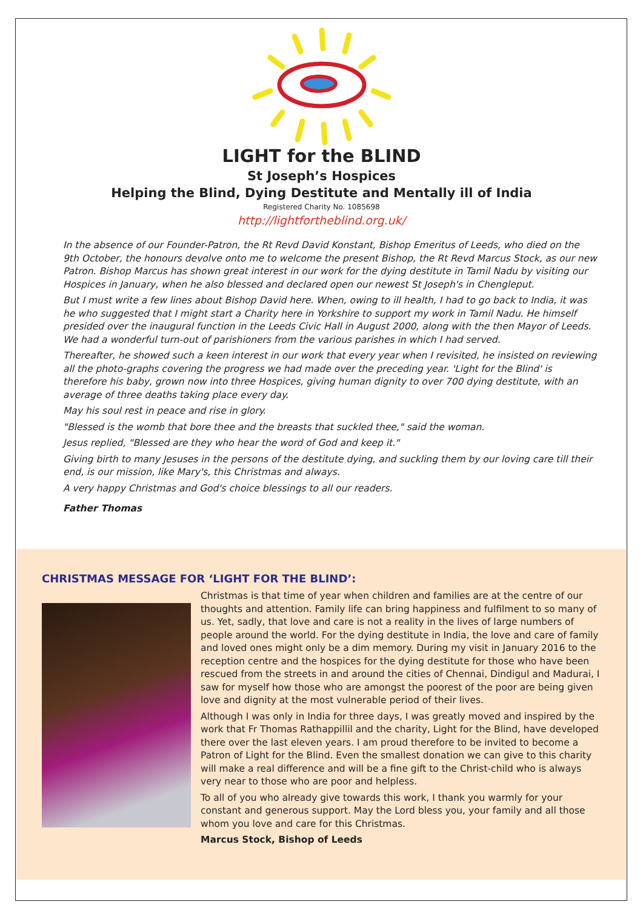LIGHT for the BLIND
St Joseph’s Hospices
Helping the Blind, Dying Destitute and Mentally ill of India
Registered Charity No. 1085698
http://lightfortheblind.org.uk/
In the absence of our Founder-Patron, the Rt Revd David Konstant, Bishop Emeritus of Leeds, who died on the 9th October, the honours devolve onto me to welcome the present Bishop, the Rt Revd Marcus Stock, as our new Patron. Bishop Marcus has shown great interest in our work for the dying destitute in Tamil Nadu by visiting our Hospices in January, when he also blessed and declared open our newest St Joseph's in Chengleput.
But I must write a few lines about Bishop David here. When, owing to ill health, I had to go back to India, it was he who suggested that I might start a Charity here in Yorkshire to support my work in Tamil Nadu. He himself presided over the inaugural function in the Leeds Civic Hall in August 2000, along with the then Mayor of Leeds. We had a wonderful turn-out of parishioners from the various parishes in which I had served.
Thereafter, he showed such a keen interest in our work that every year when I revisited, he insisted on reviewing all the photo-graphs covering the progress we had made over the preceding year. 'Light for the Blind' is therefore his baby, grown now into three Hospices, giving human dignity to over 700 dying destitute, with an average of three deaths taking place every day.
May his soul rest in peace and rise in glory.
"Blessed is the womb that bore thee and the breasts that suckled thee," said the woman.
Jesus replied, "Blessed are they who hear the word of God and keep it."
Giving birth to many Jesuses in the persons of the destitute dying, and suckling them by our loving care till their end, is our mission, like Mary's, this Christmas and always.
A very happy Christmas and God's choice blessings to all our readers.
Father Thomas
CHRISTMAS MESSAGE FOR ‘LIGHT FOR THE BLIND’:
Christmas is that time of year when children and families are at the centre of our thoughts and attention. Family life can bring happiness and fulfilment to so many of us. Yet, sadly, that love and care is not a reality in the lives of large numbers of people around the world. For the dying destitute in India, the love and care of family and loved ones might only be a dim memory. During my visit in January 2016 to the reception centre and the hospices for the dying destitute for those who have been rescued from the streets in and around the cities of Chennai, Dindigul and Madurai, I saw for myself how those who are amongst the poorest of the poor are being given love and dignity at the most vulnerable period of their lives.
Although I was only in India for three days, I was greatly moved and inspired by the work that Fr Thomas Rathappillil and the charity, Light for the Blind, have developed there over the last eleven years. I am proud therefore to be invited to become a Patron of Light for the Blind. Even the smallest donation we can give to this charity will make a real difference and will be a fine gift to the Christ-child who is always very near to those who are poor and helpless.
To all of you who already give towards this work, I thank you warmly for your constant and generous support. May the Lord bless you, your family and all those whom you love and care for this Christmas.
Marcus Stock, Bishop of Leeds